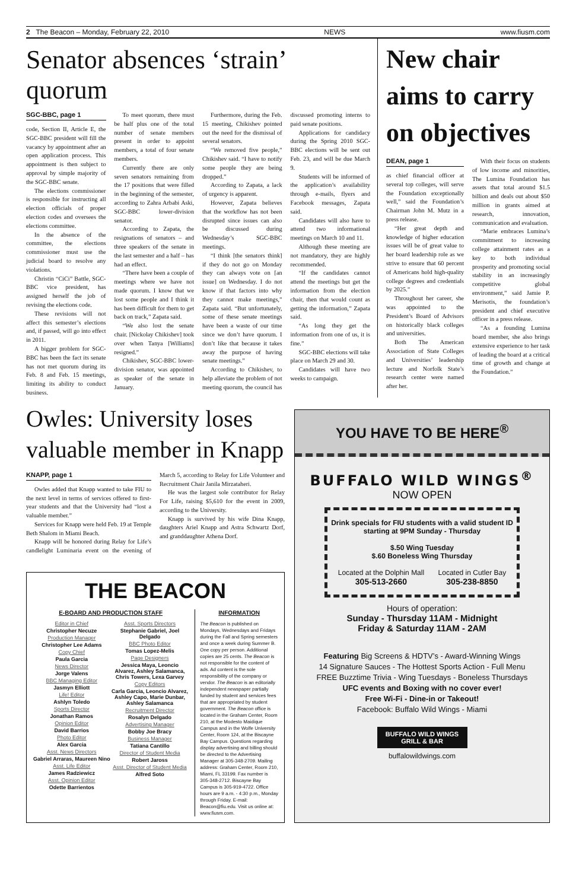2 The Beacon – Monday, February 22, 2010 NEWS www.fiusm.com
Senator absences ‘strain’ quorum
SGC-BBC, page 1
code, Section II, Article E, the SGC-BBC president will fill the vacancy by appointment after an open application process. This appointment is then subject to approval by simple majority of the SGC-BBC senate.
The elections commissioner is responsible for instructing all election officials of proper election codes and oversees the elections committee.
In the absence of the committee, the elections commissioner must use the judicial board to resolve any violations.
Christin “CiCi” Battle, SGC-BBC vice president, has assigned herself the job of revising the elections code.
These revisions will not affect this semester’s elections and, if passed, will go into effect in 2011.
A bigger problem for SGC-BBC has been the fact its senate has not met quorum during its Feb. 8 and Feb. 15 meetings, limiting its ability to conduct business.
To meet quorum, there must be half plus one of the total number of senate members present in order to appoint members, a total of four senate members.
Currently there are only seven senators remaining from the 17 positions that were filled in the beginning of the semester, according to Zahra Arbabi Aski, SGC-BBC lower-division senator.
According to Zapata, the resignations of senators – and three speakers of the senate in the last semester and a half – has had an effect.
“There have been a couple of meetings where we have not made quorum. I know that we lost some people and I think it has been difficult for them to get back on track,” Zapata said.
“We also lost the senate chair. [Nickolay Chikishev] took over when Tanya [Williams] resigned.”
Chikishev, SGC-BBC lower-division senator, was appointed as speaker of the senate in January.
Furthermore, during the Feb. 15 meeting, Chikishev pointed out the need for the dismissal of several senators.
“We removed five people,” Chikishev said. “I have to notify some people they are being dropped.”
According to Zapata, a lack of urgency is apparent.
However, Zapata believes that the workflow has not been disrupted since issues can also be discussed during Wednesday’s SGC-BBC meetings.
“I think [the senators think] if they do not go on Monday they can always vote on [an issue] on Wednesday. I do not know if that factors into why they cannot make meetings,” Zapata said. “But unfortunately, some of these senate meetings have been a waste of our time since we don’t have quorum. I don’t like that because it takes away the purpose of having senate meetings.”
According to Chikishev, to help alleviate the problem of not meeting quorum, the council has discussed promoting interns to paid senate positions.
Applications for candidacy during the Spring 2010 SGC-BBC elections will be sent out Feb. 23, and will be due March 9.
Students will be informed of the application’s availability through e-mails, flyers and Facebook messages, Zapata said.
Candidates will also have to attend two informational meetings on March 10 and 11.
Although these meeting are not mandatory, they are highly recommended.
“If the candidates cannot attend the meetings but get the information from the election chair, then that would count as getting the information,” Zapata said.
“As long they get the information from one of us, it is fine.”
SGC-BBC elections will take place on March 29 and 30.
Candidates will have two weeks to campaign.
New chair aims to carry on objectives
DEAN, page 1
as chief financial officer at several top colleges, will serve the Foundation exceptionally well,” said the Foundation’s Chairman John M. Mutz in a press release.
“Her great depth and knowledge of higher education issues will be of great value to her board leadership role as we strive to ensure that 60 percent of Americans hold high-quality college degrees and credentials by 2025.”
Throughout her career, she was appointed to the President’s Board of Advisors on historically black colleges and universities.
Both The American Association of State Colleges and Universities’ leadership lecture and Norfolk State’s research center were named after her.
With their focus on students of low income and minorities, The Lumina Foundation has assets that total around $1.5 billion and deals out about $50 million in grants aimed at research, innovation, communication and evaluation.
“Marie embraces Lumina’s commitment to increasing college attainment rates as a key to both individual prosperity and promoting social stability in an increasingly competitive global environment,” said Jamie P. Merisotis, the foundation’s president and chief executive officer in a press release.
“As a founding Lumina board member, she also brings extensive experience to her task of leading the board at a critical time of growth and change at the Foundation.”
Owles: University loses valuable member in Knapp
KNAPP, page 1
Owles added that Knapp wanted to take FIU to the next level in terms of services offered to first-year students and that the University had “lost a valuable member.”
Services for Knapp were held Feb. 19 at Temple Beth Shalom in Miami Beach.
Knapp will be honored during Relay for Life’s candlelight Luminaria event on the evening of March 5, according to Relay for Life Volunteer and Recruitment Chair Janila Mirzataheri.
He was the largest sole contributor for Relay For Life, raising $5,610 for the event in 2009, according to the University.
Knapp is survived by his wife Dina Knapp, daughters Ariel Knapp and Astra Schwartz Dorf, and granddaughter Athena Dorf.
THE BEACON
E-BOARD AND PRODUCTION STAFF
Editor in Chief
Christopher Necuze
Production Manager
Christopher Lee Adams
Copy Chief
Paula Garcia
News Director
Jorge Valens
BBC Managing Editor
Jasmyn Elliott
Life! Editor
Ashlyn Toledo
Sports Director
Jonathan Ramos
Opinion Editor
David Barrios
Photo Editor
Alex Garcia
Asst. News Directors
Gabriel Arraras, Maureen Nino
Asst. Life Editor
James Radziewicz
Asst. Opinion Editor
Odette Barrientos
Asst. Sports Directors
Stephanie Gabriel, Joel Delgado
BBC Photo Editor
Tomas Lopez-Melis
Page Designers
Jessica Maya, Leoncio Alvarez, Ashley Salamanca, Chris Towers, Lexa Garvey
Copy Editors
Carla Garcia, Leoncio Alvarez, Ashley Capo, Marie Dunbar, Ashley Salamanca
Recruitment Director
Rosalyn Delgado
Advertising Manager
Bobby Joe Bracy
Business Manager
Tatiana Cantillo
Director of Student Media
Robert Jaross
Asst. Director of Student Media
Alfred Soto
INFORMATION
The Beacon is published on Mondays, Wednesdays and Fridays during the Fall and Spring semesters and once a week during Summer B. One copy per person. Additional copies are 25 cents. The Beacon is not responsible for the content of ads. Ad content is the sole responsibility of the company or vendor. The Beacon is an editorially independent newspaper partially funded by student and services fees that are appropriated by student government. The Beacon office is located in the Graham Center, Room 210, at the Modesto Maidique Campus and in the Wolfe University Center, Room 124, at the Biscayne Bay Campus. Questions regarding display advertising and billing should be directed to the Advertising Manager at 305-348-2709. Mailing address: Graham Center, Room 210, Miami, FL 33199. Fax number is 305-348-2712. Biscayne Bay Campus is 305-919-4722. Office hours are 9 a.m. - 4:30 p.m., Monday through Friday. E-mail: Beacon@fiu.edu. Visit us online at: www.fiusm.com.
YOU HAVE TO BE HERE<sup>®</sup>
BUFFALO WILD WINGS<sup>®</sup>
NOW OPEN
Drink specials for FIU students with a valid student ID starting at 9PM Sunday - Thursday
$.50 Wing Tuesday
$.60 Boneless Wing Thursday
Located at the Dolphin Mall
305-513-2660
Located in Cutler Bay
305-238-8850
Hours of operation:
Sunday - Thursday 11AM - Midnight
Friday & Saturday 11AM - 2AM
Featuring Big Screens & HDTV’s - Award-Winning Wings
14 Signature Sauces - The Hottest Sports Action - Full Menu
FREE Buzztime Trivia - Wing Tuesdays - Boneless Thursdays
UFC events and Boxing with no cover ever!
Free Wi-Fi - Dine-in or Takeout!
Facebook: Buffalo Wild Wings - Miami
BUFFALO WILD WINGS
GRILL & BAR
buffalowildwings.com